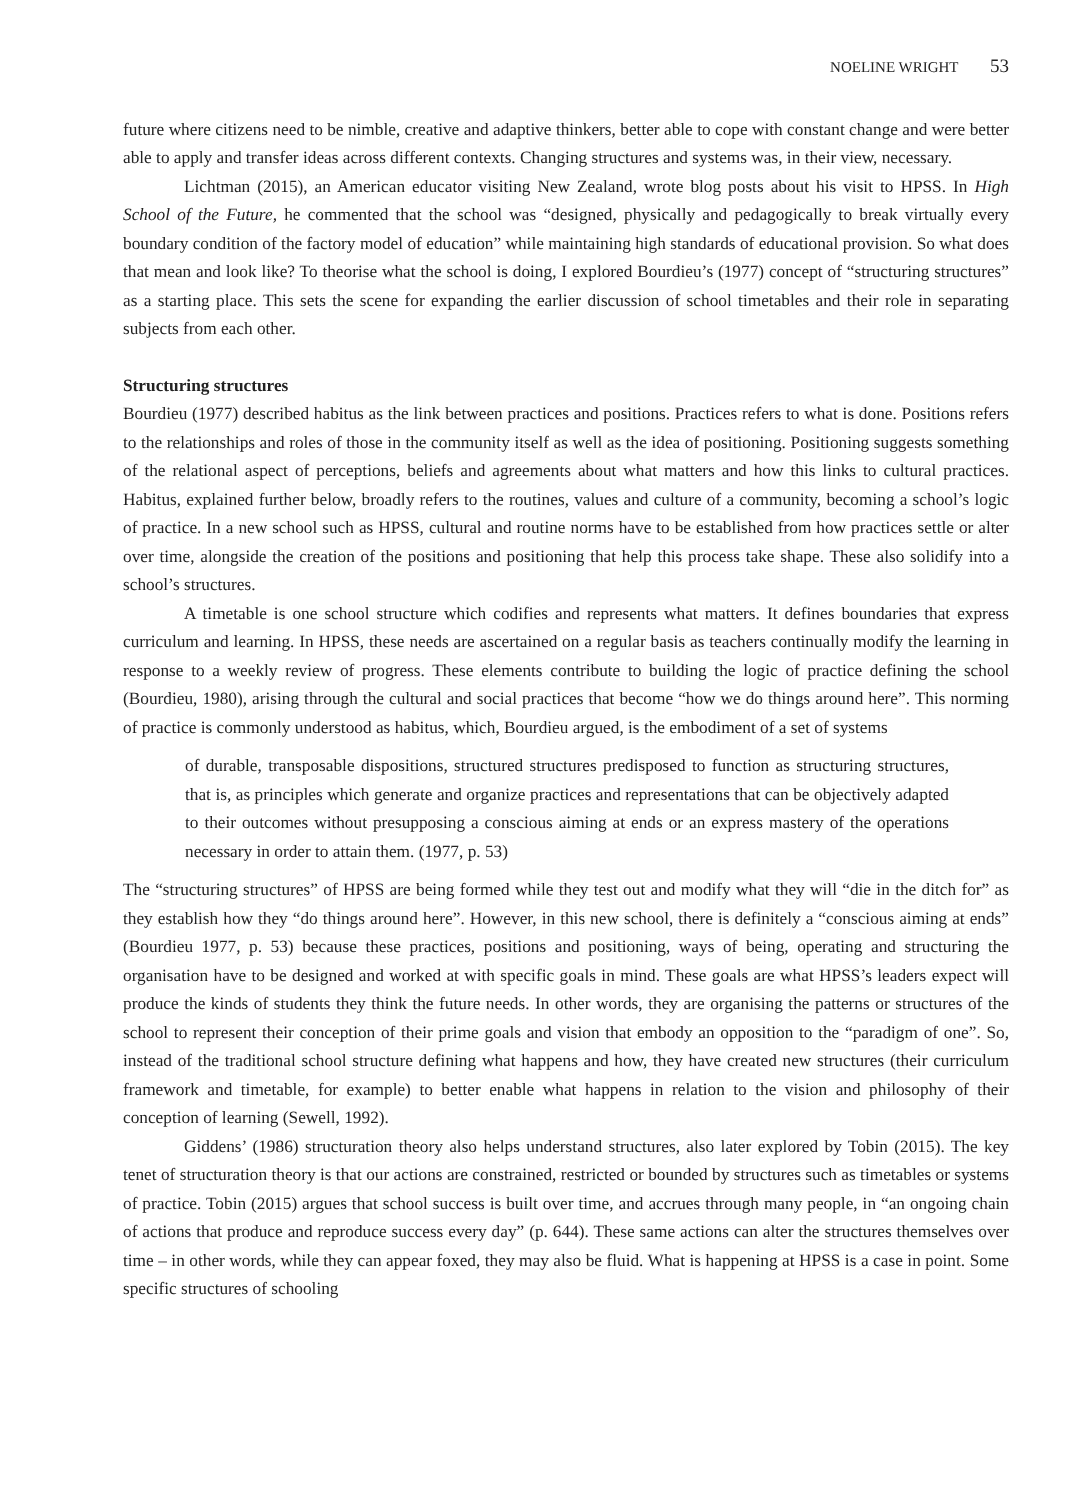NOELINE WRIGHT 53
future where citizens need to be nimble, creative and adaptive thinkers, better able to cope with constant change and were better able to apply and transfer ideas across different contexts. Changing structures and systems was, in their view, necessary.
Lichtman (2015), an American educator visiting New Zealand, wrote blog posts about his visit to HPSS. In High School of the Future, he commented that the school was “designed, physically and pedagogically to break virtually every boundary condition of the factory model of education” while maintaining high standards of educational provision. So what does that mean and look like? To theorise what the school is doing, I explored Bourdieu’s (1977) concept of “structuring structures” as a starting place. This sets the scene for expanding the earlier discussion of school timetables and their role in separating subjects from each other.
Structuring structures
Bourdieu (1977) described habitus as the link between practices and positions. Practices refers to what is done. Positions refers to the relationships and roles of those in the community itself as well as the idea of positioning. Positioning suggests something of the relational aspect of perceptions, beliefs and agreements about what matters and how this links to cultural practices. Habitus, explained further below, broadly refers to the routines, values and culture of a community, becoming a school’s logic of practice. In a new school such as HPSS, cultural and routine norms have to be established from how practices settle or alter over time, alongside the creation of the positions and positioning that help this process take shape. These also solidify into a school’s structures.
A timetable is one school structure which codifies and represents what matters. It defines boundaries that express curriculum and learning. In HPSS, these needs are ascertained on a regular basis as teachers continually modify the learning in response to a weekly review of progress. These elements contribute to building the logic of practice defining the school (Bourdieu, 1980), arising through the cultural and social practices that become “how we do things around here”. This norming of practice is commonly understood as habitus, which, Bourdieu argued, is the embodiment of a set of systems
of durable, transposable dispositions, structured structures predisposed to function as structuring structures, that is, as principles which generate and organize practices and representations that can be objectively adapted to their outcomes without presupposing a conscious aiming at ends or an express mastery of the operations necessary in order to attain them. (1977, p. 53)
The “structuring structures” of HPSS are being formed while they test out and modify what they will “die in the ditch for” as they establish how they “do things around here”. However, in this new school, there is definitely a “conscious aiming at ends” (Bourdieu 1977, p. 53) because these practices, positions and positioning, ways of being, operating and structuring the organisation have to be designed and worked at with specific goals in mind. These goals are what HPSS’s leaders expect will produce the kinds of students they think the future needs. In other words, they are organising the patterns or structures of the school to represent their conception of their prime goals and vision that embody an opposition to the “paradigm of one”. So, instead of the traditional school structure defining what happens and how, they have created new structures (their curriculum framework and timetable, for example) to better enable what happens in relation to the vision and philosophy of their conception of learning (Sewell, 1992).
Giddens’ (1986) structuration theory also helps understand structures, also later explored by Tobin (2015). The key tenet of structuration theory is that our actions are constrained, restricted or bounded by structures such as timetables or systems of practice. Tobin (2015) argues that school success is built over time, and accrues through many people, in “an ongoing chain of actions that produce and reproduce success every day” (p. 644). These same actions can alter the structures themselves over time – in other words, while they can appear foxed, they may also be fluid. What is happening at HPSS is a case in point. Some specific structures of schooling